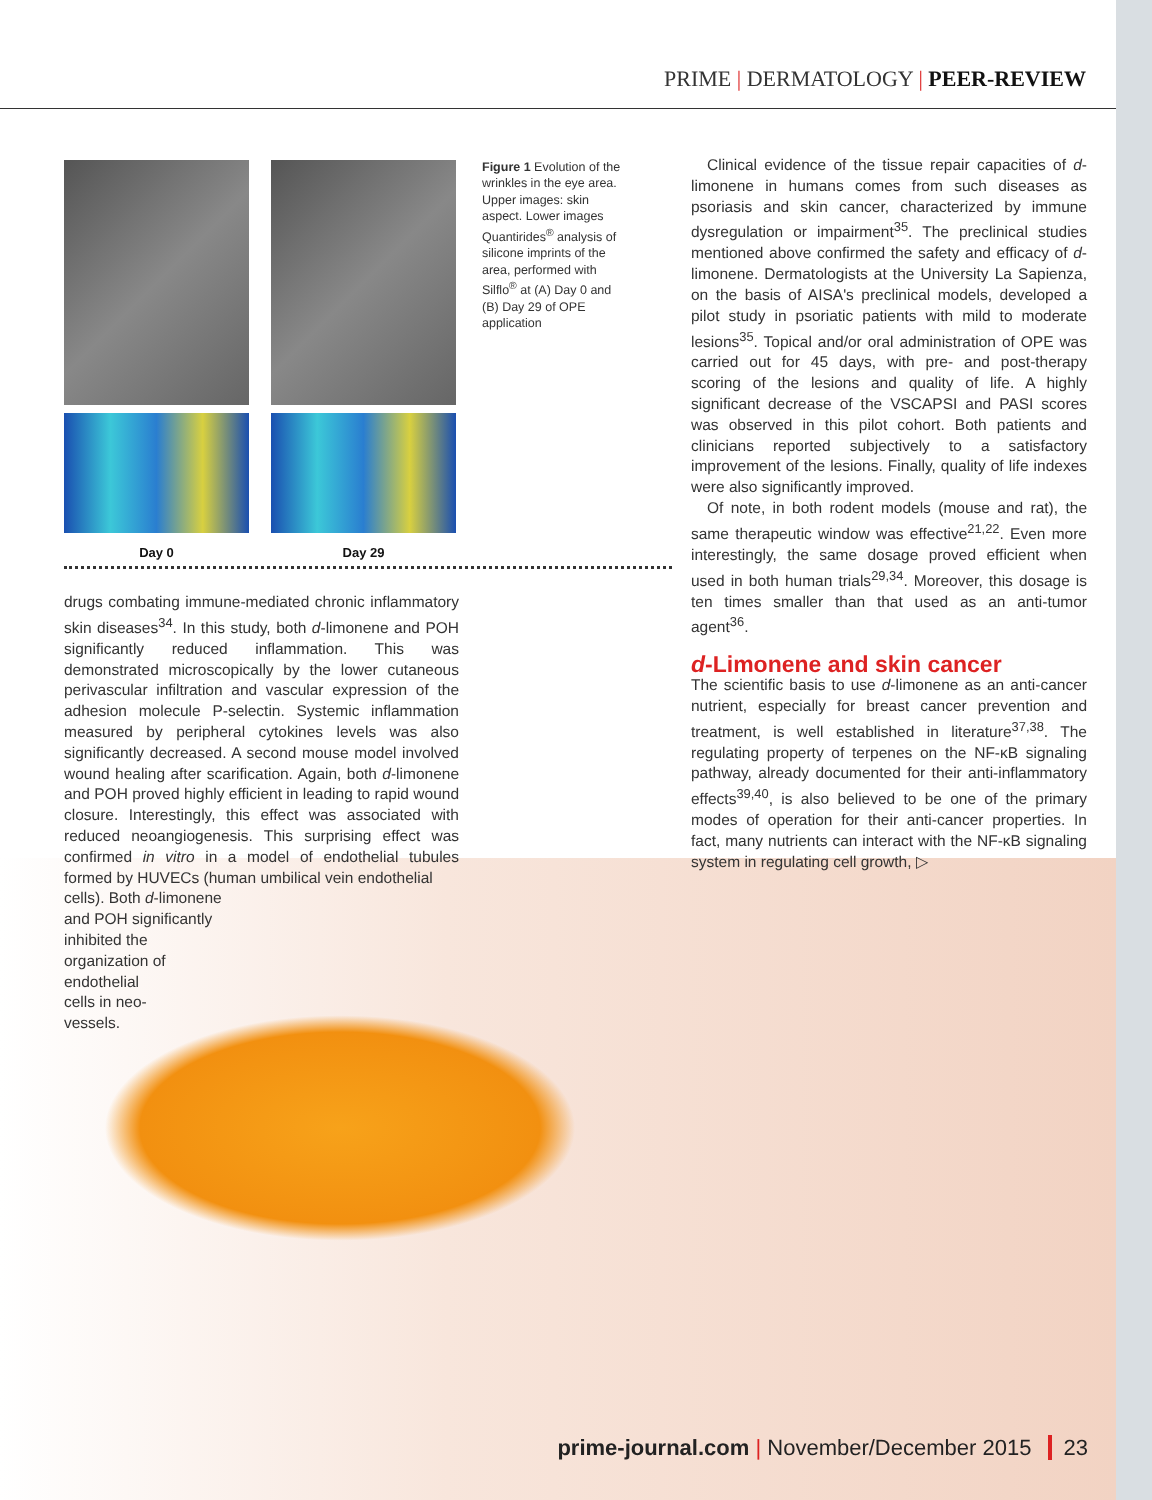PRIME | DERMATOLOGY | PEER-REVIEW
Day 0 Day 29
Figure 1 Evolution of the wrinkles in the eye area. Upper images: skin aspect. Lower images Quantirides<sup>®</sup> analysis of silicone imprints of the area, performed with Silflo<sup>®</sup> at (A) Day 0 and (B) Day 29 of OPE application
drugs combating immune-mediated chronic inflammatory skin diseases<sup>34</sup>. In this study, both d-limonene and POH significantly reduced inflammation. This was demonstrated microscopically by the lower cutaneous perivascular infiltration and vascular expression of the adhesion molecule P-selectin. Systemic inflammation measured by peripheral cytokines levels was also significantly decreased. A second mouse model involved wound healing after scarification. Again, both d-limonene and POH proved highly efficient in leading to rapid wound closure. Interestingly, this effect was associated with reduced neoangiogenesis. This surprising effect was confirmed in vitro in a model of endothelial tubules formed by HUVECs (human umbilical vein endothelial
cells). Both d-limonene
and POH significantly
inhibited the
organization of
endothelial
cells in neo-
vessels.
Clinical evidence of the tissue repair capacities of d-limonene in humans comes from such diseases as psoriasis and skin cancer, characterized by immune dysregulation or impairment<sup>35</sup>. The preclinical studies mentioned above confirmed the safety and efficacy of d-limonene. Dermatologists at the University La Sapienza, on the basis of AISA's preclinical models, developed a pilot study in psoriatic patients with mild to moderate lesions<sup>35</sup>. Topical and/or oral administration of OPE was carried out for 45 days, with pre- and post-therapy scoring of the lesions and quality of life. A highly significant decrease of the VSCAPSI and PASI scores was observed in this pilot cohort. Both patients and clinicians reported subjectively to a satisfactory improvement of the lesions. Finally, quality of life indexes were also significantly improved.
Of note, in both rodent models (mouse and rat), the same therapeutic window was effective<sup>21,22</sup>. Even more interestingly, the same dosage proved efficient when used in both human trials<sup>29,34</sup>. Moreover, this dosage is ten times smaller than that used as an anti-tumor agent<sup>36</sup>.
d-Limonene and skin cancer
The scientific basis to use d-limonene as an anti-cancer nutrient, especially for breast cancer prevention and treatment, is well established in literature<sup>37,38</sup>. The regulating property of terpenes on the NF-κB signaling pathway, already documented for their anti-inflammatory effects<sup>39,40</sup>, is also believed to be one of the primary modes of operation for their anti-cancer properties. In fact, many nutrients can interact with the NF-κB signaling system in regulating cell growth, ▷
prime-journal.com | November/December 2015 23